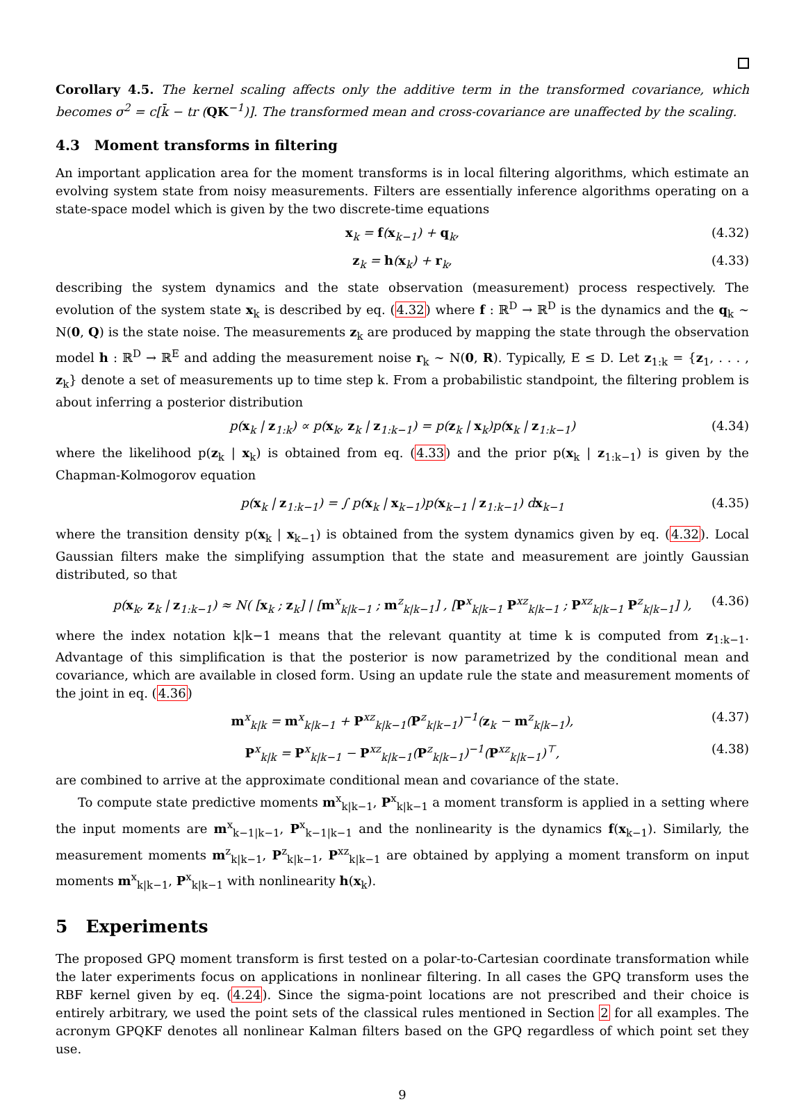Corollary 4.5. The kernel scaling affects only the additive term in the transformed covariance, which becomes σ<sup>2</sup> = c[k̄ − tr (QK<sup>−1</sup>)]. The transformed mean and cross-covariance are unaffected by the scaling.
4.3 Moment transforms in filtering
An important application area for the moment transforms is in local filtering algorithms, which estimate an evolving system state from noisy measurements. Filters are essentially inference algorithms operating on a state-space model which is given by the two discrete-time equations
x<sub>k</sub> = f(x<sub>k−1</sub>) + q<sub>k</sub>, (4.32)
z<sub>k</sub> = h(x<sub>k</sub>) + r<sub>k</sub>, (4.33)
describing the system dynamics and the state observation (measurement) process respectively. The evolution of the system state x<sub>k</sub> is described by eq. (4.32) where f : ℝ<sup>D</sup> → ℝ<sup>D</sup> is the dynamics and the q<sub>k</sub> ∼ N(0, Q) is the state noise. The measurements z<sub>k</sub> are produced by mapping the state through the observation model h : ℝ<sup>D</sup> → ℝ<sup>E</sup> and adding the measurement noise r<sub>k</sub> ∼ N(0, R). Typically, E ≤ D. Let z<sub>1:k</sub> = {z<sub>1</sub>, . . . , z<sub>k</sub>} denote a set of measurements up to time step k. From a probabilistic standpoint, the filtering problem is about inferring a posterior distribution
p(x<sub>k</sub> | z<sub>1:k</sub>) ∝ p(x<sub>k</sub>, z<sub>k</sub> | z<sub>1:k−1</sub>) = p(z<sub>k</sub> | x<sub>k</sub>)p(x<sub>k</sub> | z<sub>1:k−1</sub>) (4.34)
where the likelihood p(z<sub>k</sub> | x<sub>k</sub>) is obtained from eq. (4.33) and the prior p(x<sub>k</sub> | z<sub>1:k−1</sub>) is given by the Chapman-Kolmogorov equation
p(x<sub>k</sub> | z<sub>1:k−1</sub>) = ∫ p(x<sub>k</sub> | x<sub>k−1</sub>)p(x<sub>k−1</sub> | z<sub>1:k−1</sub>) dx<sub>k−1</sub> (4.35)
where the transition density p(x<sub>k</sub> | x<sub>k−1</sub>) is obtained from the system dynamics given by eq. (4.32). Local Gaussian filters make the simplifying assumption that the state and measurement are jointly Gaussian distributed, so that
p(x<sub>k</sub>, z<sub>k</sub> | z<sub>1:k−1</sub>) ≈ N( [x<sub>k</sub> ; z<sub>k</sub>] | [m<sup>x</sup><sub>k|k−1</sub> ; m<sup>z</sup><sub>k|k−1</sub>] , [P<sup>x</sup><sub>k|k−1</sub> P<sup>xz</sup><sub>k|k−1</sub> ; P<sup>xz</sup><sub>k|k−1</sub> P<sup>z</sup><sub>k|k−1</sub>] ), (4.36)
where the index notation k|k−1 means that the relevant quantity at time k is computed from z<sub>1:k−1</sub>. Advantage of this simplification is that the posterior is now parametrized by the conditional mean and covariance, which are available in closed form. Using an update rule the state and measurement moments of the joint in eq. (4.36)
m<sup>x</sup><sub>k|k</sub> = m<sup>x</sup><sub>k|k−1</sub> + P<sup>xz</sup><sub>k|k−1</sub>(P<sup>z</sup><sub>k|k−1</sub>)<sup>−1</sup>(z<sub>k</sub> − m<sup>z</sup><sub>k|k−1</sub>), (4.37)
P<sup>x</sup><sub>k|k</sub> = P<sup>x</sup><sub>k|k−1</sub> − P<sup>xz</sup><sub>k|k−1</sub>(P<sup>z</sup><sub>k|k−1</sub>)<sup>−1</sup>(P<sup>xz</sup><sub>k|k−1</sub>)<sup>⊤</sup>, (4.38)
are combined to arrive at the approximate conditional mean and covariance of the state.
To compute state predictive moments m<sup>x</sup><sub>k|k−1</sub>, P<sup>x</sup><sub>k|k−1</sub> a moment transform is applied in a setting where the input moments are m<sup>x</sup><sub>k−1|k−1</sub>, P<sup>x</sup><sub>k−1|k−1</sub> and the nonlinearity is the dynamics f(x<sub>k−1</sub>). Similarly, the measurement moments m<sup>z</sup><sub>k|k−1</sub>, P<sup>z</sup><sub>k|k−1</sub>, P<sup>xz</sup><sub>k|k−1</sub> are obtained by applying a moment transform on input moments m<sup>x</sup><sub>k|k−1</sub>, P<sup>x</sup><sub>k|k−1</sub> with nonlinearity h(x<sub>k</sub>).
5 Experiments
The proposed GPQ moment transform is first tested on a polar-to-Cartesian coordinate transformation while the later experiments focus on applications in nonlinear filtering. In all cases the GPQ transform uses the RBF kernel given by eq. (4.24). Since the sigma-point locations are not prescribed and their choice is entirely arbitrary, we used the point sets of the classical rules mentioned in Section 2 for all examples. The acronym GPQKF denotes all nonlinear Kalman filters based on the GPQ regardless of which point set they use.
9